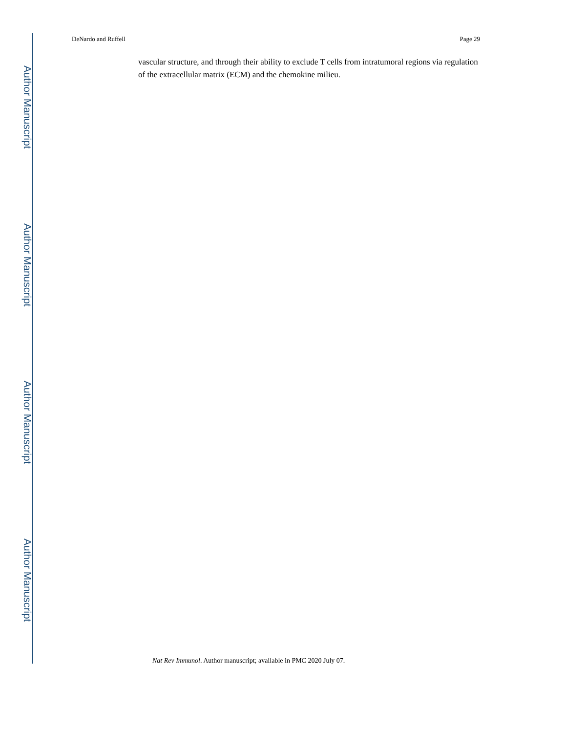Author Manuscript
Author Manuscript
Author Manuscript
Author Manuscript
DeNardo and Ruffell Page 29
vascular structure, and through their ability to exclude T cells from intratumoral regions via regulation of the extracellular matrix (ECM) and the chemokine milieu.
Nat Rev Immunol. Author manuscript; available in PMC 2020 July 07.